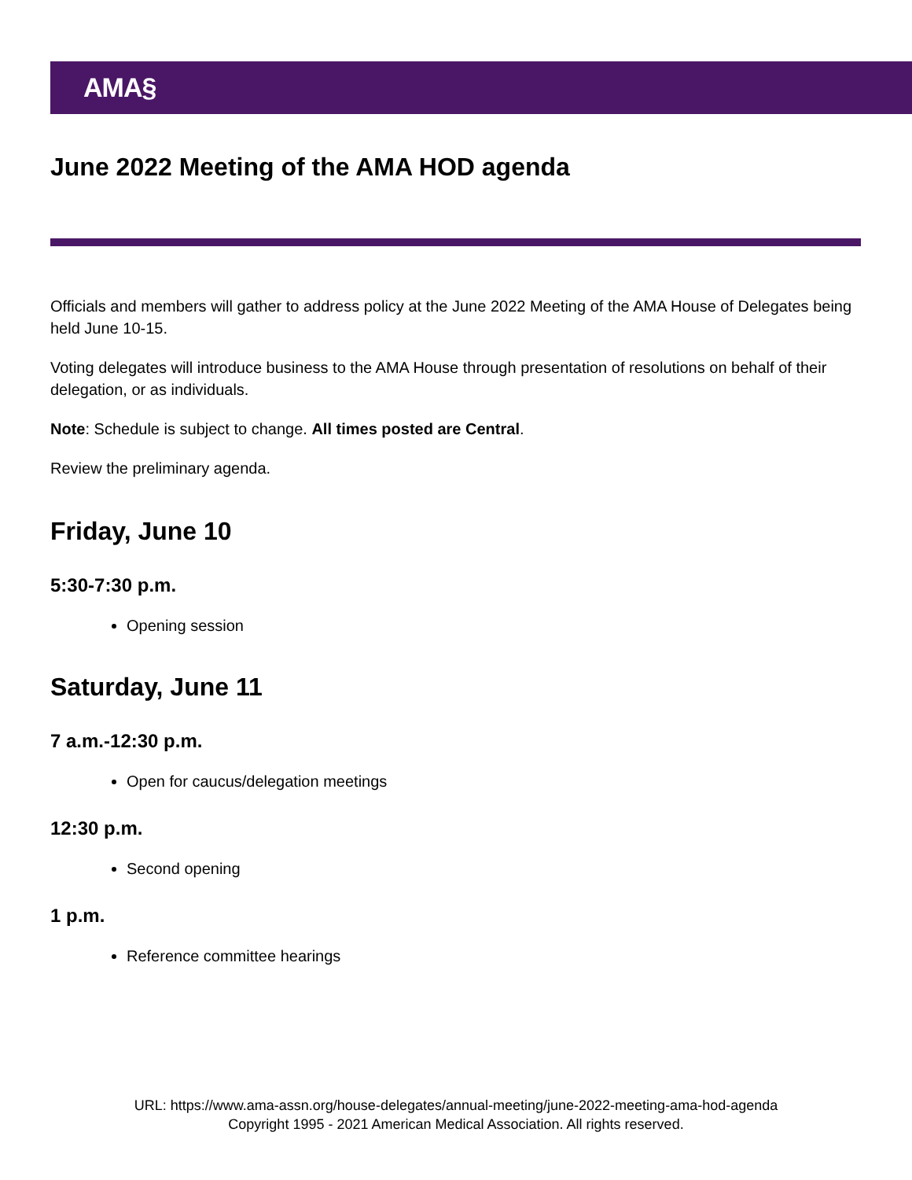AMA§
June 2022 Meeting of the AMA HOD agenda
Officials and members will gather to address policy at the June 2022 Meeting of the AMA House of Delegates being held June 10-15.
Voting delegates will introduce business to the AMA House through presentation of resolutions on behalf of their delegation, or as individuals.
Note: Schedule is subject to change. All times posted are Central.
Review the preliminary agenda.
Friday, June 10
5:30-7:30 p.m.
Opening session
Saturday, June 11
7 a.m.-12:30 p.m.
Open for caucus/delegation meetings
12:30 p.m.
Second opening
1 p.m.
Reference committee hearings
URL: https://www.ama-assn.org/house-delegates/annual-meeting/june-2022-meeting-ama-hod-agenda
Copyright 1995 - 2021 American Medical Association. All rights reserved.